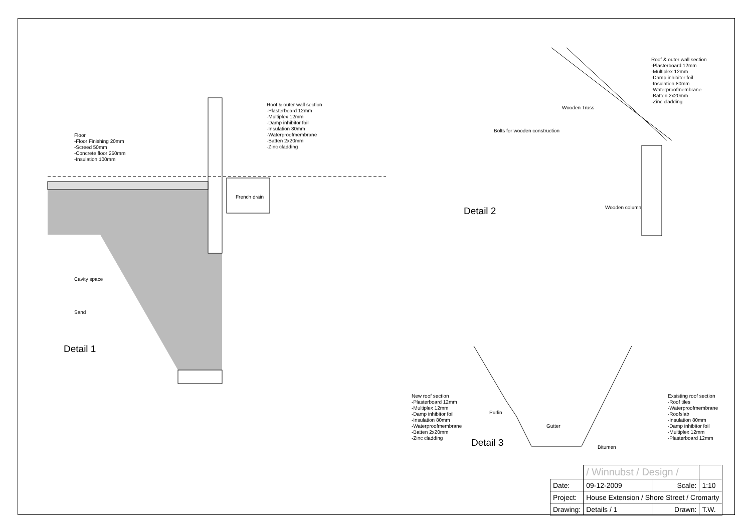Floor
-Floor Finishing 20mm
-Screed 50mm
-Concrete floor 250mm
-Insulation 100mm
Roof & outer wall section
-Plasterboard 12mm
-Multiplex 12mm
-Damp inhibitor foil
-Insulation 80mm
-Waterproofmembrane
-Batten 2x20mm
-Zinc cladding
French drain
Cavity space
Sand
Detail 1
Roof & outer wall section
-Plasterboard 12mm
-Multiplex 12mm
-Damp inhibitor foil
-Insulation 80mm
-Waterproofmembrane
-Batten 2x20mm
-Zinc cladding
Wooden Truss
Bolts for wooden construction
Wooden column
Detail 2
New roof section
-Plasterboard 12mm
-Multiplex 12mm
-Damp inhibitor foil
-Insulation 80mm
-Waterproofmembrane
-Batten 2x20mm
-Zinc cladding
Purlin
Gutter
Bitumen
Exsisting roof section
-Roof tiles
-Waterproofmembrane
-Roofslab
-Insulation 80mm
-Damp inhibitor foil
-Multiplex 12mm
-Plasterboard 12mm
Detail 3
| | / Winnubst / Design / | | |
| Date: | 09-12-2009 | Scale: | 1:10 |
| Project: | House Extension / Shore Street / Cromarty | | |
| Drawing: | Details / 1 | Drawn: | T.W. |